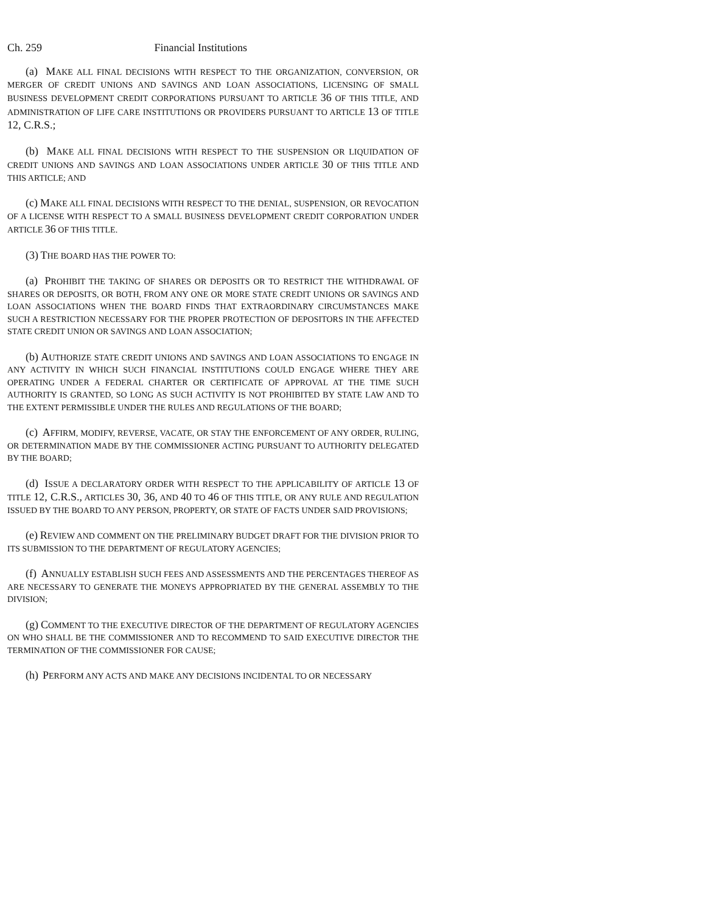Ch. 259 Financial Institutions
(a) MAKE ALL FINAL DECISIONS WITH RESPECT TO THE ORGANIZATION, CONVERSION, OR MERGER OF CREDIT UNIONS AND SAVINGS AND LOAN ASSOCIATIONS, LICENSING OF SMALL BUSINESS DEVELOPMENT CREDIT CORPORATIONS PURSUANT TO ARTICLE 36 OF THIS TITLE, AND ADMINISTRATION OF LIFE CARE INSTITUTIONS OR PROVIDERS PURSUANT TO ARTICLE 13 OF TITLE 12, C.R.S.;
(b) MAKE ALL FINAL DECISIONS WITH RESPECT TO THE SUSPENSION OR LIQUIDATION OF CREDIT UNIONS AND SAVINGS AND LOAN ASSOCIATIONS UNDER ARTICLE 30 OF THIS TITLE AND THIS ARTICLE; AND
(c) MAKE ALL FINAL DECISIONS WITH RESPECT TO THE DENIAL, SUSPENSION, OR REVOCATION OF A LICENSE WITH RESPECT TO A SMALL BUSINESS DEVELOPMENT CREDIT CORPORATION UNDER ARTICLE 36 OF THIS TITLE.
(3) THE BOARD HAS THE POWER TO:
(a) PROHIBIT THE TAKING OF SHARES OR DEPOSITS OR TO RESTRICT THE WITHDRAWAL OF SHARES OR DEPOSITS, OR BOTH, FROM ANY ONE OR MORE STATE CREDIT UNIONS OR SAVINGS AND LOAN ASSOCIATIONS WHEN THE BOARD FINDS THAT EXTRAORDINARY CIRCUMSTANCES MAKE SUCH A RESTRICTION NECESSARY FOR THE PROPER PROTECTION OF DEPOSITORS IN THE AFFECTED STATE CREDIT UNION OR SAVINGS AND LOAN ASSOCIATION;
(b) AUTHORIZE STATE CREDIT UNIONS AND SAVINGS AND LOAN ASSOCIATIONS TO ENGAGE IN ANY ACTIVITY IN WHICH SUCH FINANCIAL INSTITUTIONS COULD ENGAGE WHERE THEY ARE OPERATING UNDER A FEDERAL CHARTER OR CERTIFICATE OF APPROVAL AT THE TIME SUCH AUTHORITY IS GRANTED, SO LONG AS SUCH ACTIVITY IS NOT PROHIBITED BY STATE LAW AND TO THE EXTENT PERMISSIBLE UNDER THE RULES AND REGULATIONS OF THE BOARD;
(c) AFFIRM, MODIFY, REVERSE, VACATE, OR STAY THE ENFORCEMENT OF ANY ORDER, RULING, OR DETERMINATION MADE BY THE COMMISSIONER ACTING PURSUANT TO AUTHORITY DELEGATED BY THE BOARD;
(d) ISSUE A DECLARATORY ORDER WITH RESPECT TO THE APPLICABILITY OF ARTICLE 13 OF TITLE 12, C.R.S., ARTICLES 30, 36, AND 40 TO 46 OF THIS TITLE, OR ANY RULE AND REGULATION ISSUED BY THE BOARD TO ANY PERSON, PROPERTY, OR STATE OF FACTS UNDER SAID PROVISIONS;
(e) REVIEW AND COMMENT ON THE PRELIMINARY BUDGET DRAFT FOR THE DIVISION PRIOR TO ITS SUBMISSION TO THE DEPARTMENT OF REGULATORY AGENCIES;
(f) ANNUALLY ESTABLISH SUCH FEES AND ASSESSMENTS AND THE PERCENTAGES THEREOF AS ARE NECESSARY TO GENERATE THE MONEYS APPROPRIATED BY THE GENERAL ASSEMBLY TO THE DIVISION;
(g) COMMENT TO THE EXECUTIVE DIRECTOR OF THE DEPARTMENT OF REGULATORY AGENCIES ON WHO SHALL BE THE COMMISSIONER AND TO RECOMMEND TO SAID EXECUTIVE DIRECTOR THE TERMINATION OF THE COMMISSIONER FOR CAUSE;
(h) PERFORM ANY ACTS AND MAKE ANY DECISIONS INCIDENTAL TO OR NECESSARY